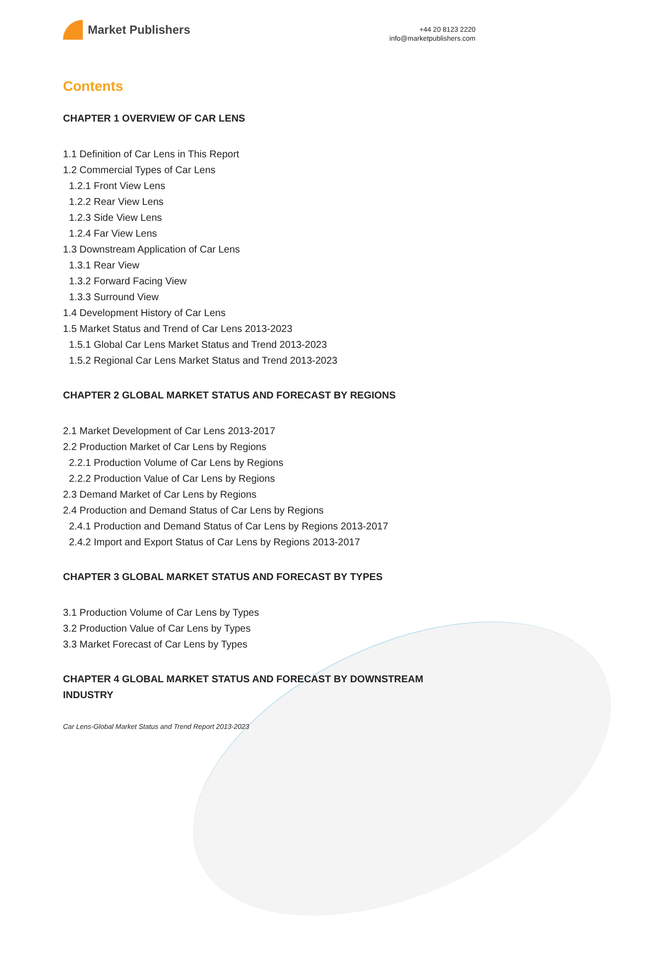Market Publishers
+44 20 8123 2220
info@marketpublishers.com
Contents
CHAPTER 1 OVERVIEW OF CAR LENS
1.1 Definition of Car Lens in This Report
1.2 Commercial Types of Car Lens
1.2.1 Front View Lens
1.2.2 Rear View Lens
1.2.3 Side View Lens
1.2.4 Far View Lens
1.3 Downstream Application of Car Lens
1.3.1 Rear View
1.3.2 Forward Facing View
1.3.3 Surround View
1.4 Development History of Car Lens
1.5 Market Status and Trend of Car Lens 2013-2023
1.5.1 Global Car Lens Market Status and Trend 2013-2023
1.5.2 Regional Car Lens Market Status and Trend 2013-2023
CHAPTER 2 GLOBAL MARKET STATUS AND FORECAST BY REGIONS
2.1 Market Development of Car Lens 2013-2017
2.2 Production Market of Car Lens by Regions
2.2.1 Production Volume of Car Lens by Regions
2.2.2 Production Value of Car Lens by Regions
2.3 Demand Market of Car Lens by Regions
2.4 Production and Demand Status of Car Lens by Regions
2.4.1 Production and Demand Status of Car Lens by Regions 2013-2017
2.4.2 Import and Export Status of Car Lens by Regions 2013-2017
CHAPTER 3 GLOBAL MARKET STATUS AND FORECAST BY TYPES
3.1 Production Volume of Car Lens by Types
3.2 Production Value of Car Lens by Types
3.3 Market Forecast of Car Lens by Types
CHAPTER 4 GLOBAL MARKET STATUS AND FORECAST BY DOWNSTREAM INDUSTRY
Car Lens-Global Market Status and Trend Report 2013-2023